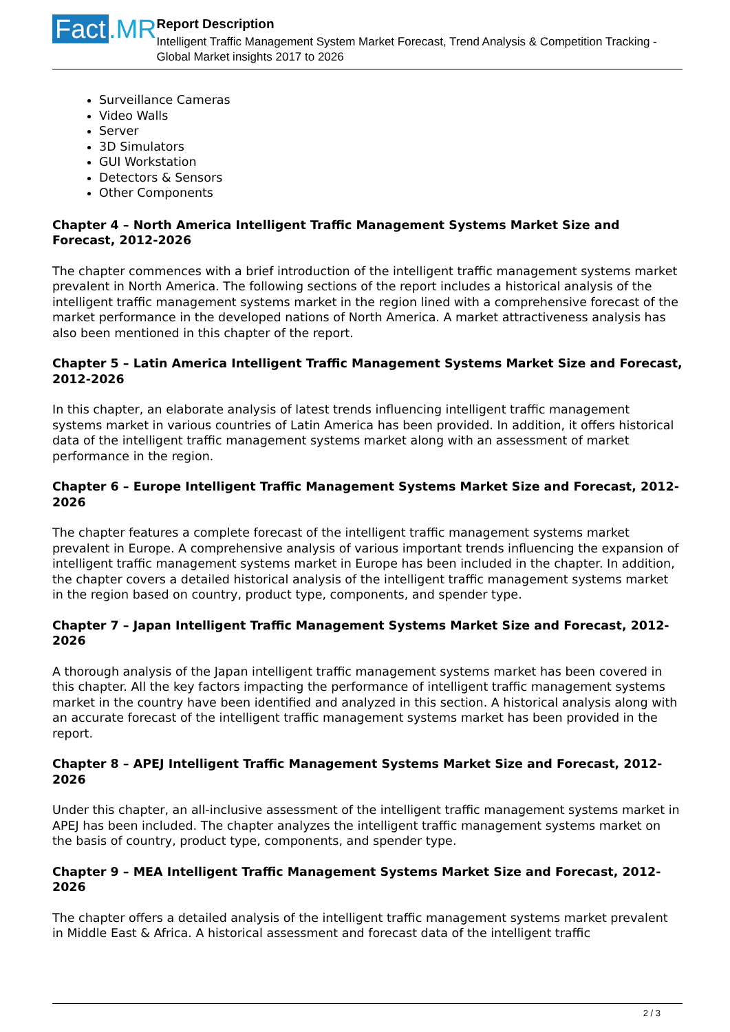Fact.MR
Report Description
Intelligent Traffic Management System Market Forecast, Trend Analysis & Competition Tracking - Global Market insights 2017 to 2026
Surveillance Cameras
Video Walls
Server
3D Simulators
GUI Workstation
Detectors & Sensors
Other Components
Chapter 4 – North America Intelligent Traffic Management Systems Market Size and Forecast, 2012-2026
The chapter commences with a brief introduction of the intelligent traffic management systems market prevalent in North America. The following sections of the report includes a historical analysis of the intelligent traffic management systems market in the region lined with a comprehensive forecast of the market performance in the developed nations of North America. A market attractiveness analysis has also been mentioned in this chapter of the report.
Chapter 5 – Latin America Intelligent Traffic Management Systems Market Size and Forecast, 2012-2026
In this chapter, an elaborate analysis of latest trends influencing intelligent traffic management systems market in various countries of Latin America has been provided. In addition, it offers historical data of the intelligent traffic management systems market along with an assessment of market performance in the region.
Chapter 6 – Europe Intelligent Traffic Management Systems Market Size and Forecast, 2012-2026
The chapter features a complete forecast of the intelligent traffic management systems market prevalent in Europe. A comprehensive analysis of various important trends influencing the expansion of intelligent traffic management systems market in Europe has been included in the chapter. In addition, the chapter covers a detailed historical analysis of the intelligent traffic management systems market in the region based on country, product type, components, and spender type.
Chapter 7 – Japan Intelligent Traffic Management Systems Market Size and Forecast, 2012-2026
A thorough analysis of the Japan intelligent traffic management systems market has been covered in this chapter. All the key factors impacting the performance of intelligent traffic management systems market in the country have been identified and analyzed in this section. A historical analysis along with an accurate forecast of the intelligent traffic management systems market has been provided in the report.
Chapter 8 – APEJ Intelligent Traffic Management Systems Market Size and Forecast, 2012-2026
Under this chapter, an all-inclusive assessment of the intelligent traffic management systems market in APEJ has been included. The chapter analyzes the intelligent traffic management systems market on the basis of country, product type, components, and spender type.
Chapter 9 – MEA Intelligent Traffic Management Systems Market Size and Forecast, 2012-2026
The chapter offers a detailed analysis of the intelligent traffic management systems market prevalent in Middle East & Africa. A historical assessment and forecast data of the intelligent traffic
2 / 3